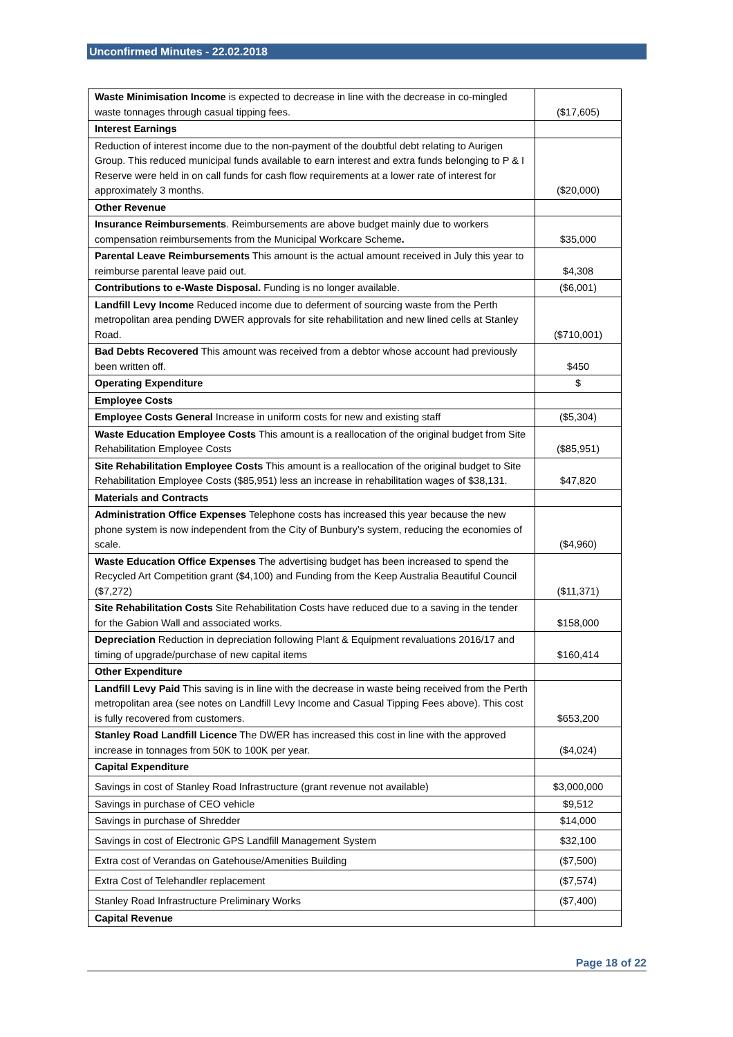Unconfirmed Minutes - 22.02.2018
| Waste Minimisation Income is expected to decrease in line with the decrease in co-mingled waste tonnages through casual tipping fees. | ($17,605) |
| Interest Earnings | |
| Reduction of interest income due to the non-payment of the doubtful debt relating to Aurigen Group. This reduced municipal funds available to earn interest and extra funds belonging to P & I Reserve were held in on call funds for cash flow requirements at a lower rate of interest for approximately 3 months. | ($20,000) |
| Other Revenue | |
| Insurance Reimbursements . Reimbursements are above budget mainly due to workers compensation reimbursements from the Municipal Workcare Scheme . | $35,000 |
| Parental Leave Reimbursements This amount is the actual amount received in July this year to reimburse parental leave paid out. | $4,308 |
| Contributions to e-Waste Disposal. Funding is no longer available. | ($6,001) |
| Landfill Levy Income Reduced income due to deferment of sourcing waste from the Perth metropolitan area pending DWER approvals for site rehabilitation and new lined cells at Stanley Road. | ($710,001) |
| Bad Debts Recovered This amount was received from a debtor whose account had previously been written off. | $450 |
| Operating Expenditure | $ |
| Employee Costs | |
| Employee Costs General Increase in uniform costs for new and existing staff | ($5,304) |
| Waste Education Employee Costs This amount is a reallocation of the original budget from Site Rehabilitation Employee Costs | ($85,951) |
| Site Rehabilitation Employee Costs This amount is a reallocation of the original budget to Site Rehabilitation Employee Costs ($85,951) less an increase in rehabilitation wages of $38,131. | $47,820 |
| Materials and Contracts | |
| Administration Office Expenses Telephone costs has increased this year because the new phone system is now independent from the City of Bunbury’s system, reducing the economies of scale. | ($4,960) |
| Waste Education Office Expenses The advertising budget has been increased to spend the Recycled Art Competition grant ($4,100) and Funding from the Keep Australia Beautiful Council ($7,272) | ($11,371) |
| Site Rehabilitation Costs Site Rehabilitation Costs have reduced due to a saving in the tender for the Gabion Wall and associated works. | $158,000 |
| Depreciation Reduction in depreciation following Plant & Equipment revaluations 2016/17 and timing of upgrade/purchase of new capital items | $160,414 |
| Other Expenditure | |
| Landfill Levy Paid This saving is in line with the decrease in waste being received from the Perth metropolitan area (see notes on Landfill Levy Income and Casual Tipping Fees above). This cost is fully recovered from customers. | $653,200 |
| Stanley Road Landfill Licence The DWER has increased this cost in line with the approved increase in tonnages from 50K to 100K per year. | ($4,024) |
| Capital Expenditure | |
| Savings in cost of Stanley Road Infrastructure (grant revenue not available) | $3,000,000 |
| Savings in purchase of CEO vehicle | $9,512 |
| Savings in purchase of Shredder | $14,000 |
| Savings in cost of Electronic GPS Landfill Management System | $32,100 |
| Extra cost of Verandas on Gatehouse/Amenities Building | ($7,500) |
| Extra Cost of Telehandler replacement | ($7,574) |
| Stanley Road Infrastructure Preliminary Works | ($7,400) |
| Capital Revenue | |
Page 18 of 22